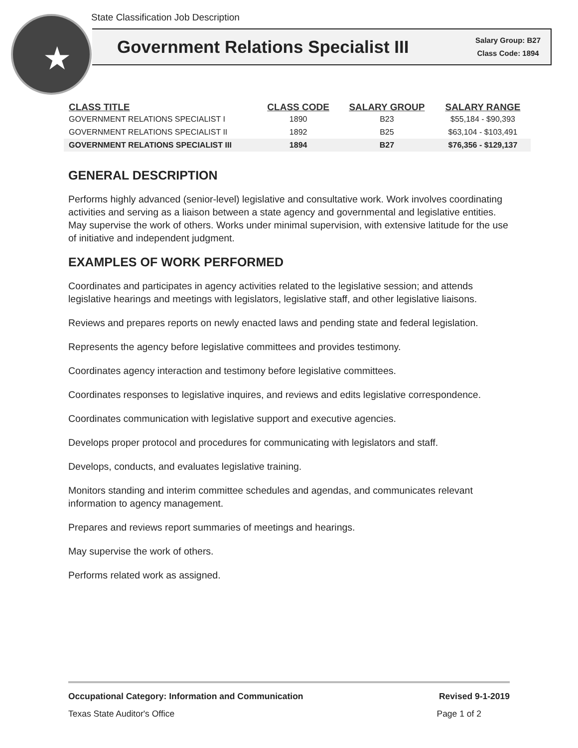State Classification Job Description
★
Government Relations Specialist III
Salary Group: B27
Class Code: 1894
| CLASS TITLE | CLASS CODE | SALARY GROUP | SALARY RANGE |
| --- | --- | --- | --- |
| GOVERNMENT RELATIONS SPECIALIST I | 1890 | B23 | $55,184 - $90,393 |
| GOVERNMENT RELATIONS SPECIALIST II | 1892 | B25 | $63,104 - $103,491 |
| GOVERNMENT RELATIONS SPECIALIST III | 1894 | B27 | $76,356 - $129,137 |
GENERAL DESCRIPTION
Performs highly advanced (senior-level) legislative and consultative work. Work involves coordinating activities and serving as a liaison between a state agency and governmental and legislative entities. May supervise the work of others. Works under minimal supervision, with extensive latitude for the use of initiative and independent judgment.
EXAMPLES OF WORK PERFORMED
Coordinates and participates in agency activities related to the legislative session; and attends legislative hearings and meetings with legislators, legislative staff, and other legislative liaisons.
Reviews and prepares reports on newly enacted laws and pending state and federal legislation.
Represents the agency before legislative committees and provides testimony.
Coordinates agency interaction and testimony before legislative committees.
Coordinates responses to legislative inquires, and reviews and edits legislative correspondence.
Coordinates communication with legislative support and executive agencies.
Develops proper protocol and procedures for communicating with legislators and staff.
Develops, conducts, and evaluates legislative training.
Monitors standing and interim committee schedules and agendas, and communicates relevant information to agency management.
Prepares and reviews report summaries of meetings and hearings.
May supervise the work of others.
Performs related work as assigned.
Occupational Category: Information and Communication Revised 9-1-2019
Texas State Auditor's Office Page 1 of 2